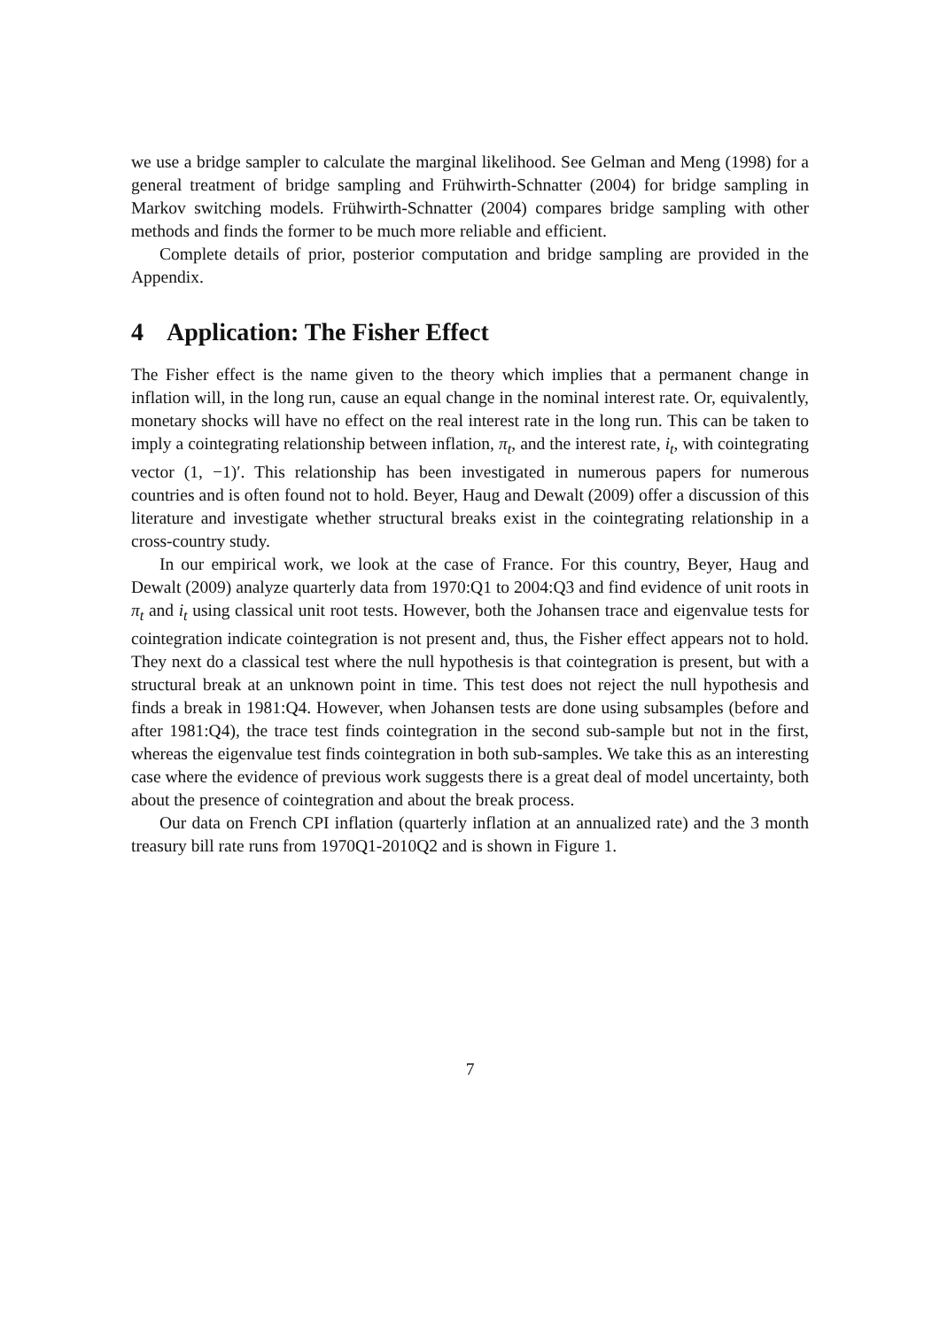we use a bridge sampler to calculate the marginal likelihood. See Gelman and Meng (1998) for a general treatment of bridge sampling and Frühwirth-Schnatter (2004) for bridge sampling in Markov switching models. Frühwirth-Schnatter (2004) compares bridge sampling with other methods and finds the former to be much more reliable and efficient.
Complete details of prior, posterior computation and bridge sampling are provided in the Appendix.
4 Application: The Fisher Effect
The Fisher effect is the name given to the theory which implies that a permanent change in inflation will, in the long run, cause an equal change in the nominal interest rate. Or, equivalently, monetary shocks will have no effect on the real interest rate in the long run. This can be taken to imply a cointegrating relationship between inflation, π<sub>t</sub>, and the interest rate, i<sub>t</sub>, with cointegrating vector (1, −1)′. This relationship has been investigated in numerous papers for numerous countries and is often found not to hold. Beyer, Haug and Dewalt (2009) offer a discussion of this literature and investigate whether structural breaks exist in the cointegrating relationship in a cross-country study.
In our empirical work, we look at the case of France. For this country, Beyer, Haug and Dewalt (2009) analyze quarterly data from 1970:Q1 to 2004:Q3 and find evidence of unit roots in π<sub>t</sub> and i<sub>t</sub> using classical unit root tests. However, both the Johansen trace and eigenvalue tests for cointegration indicate cointegration is not present and, thus, the Fisher effect appears not to hold. They next do a classical test where the null hypothesis is that cointegration is present, but with a structural break at an unknown point in time. This test does not reject the null hypothesis and finds a break in 1981:Q4. However, when Johansen tests are done using subsamples (before and after 1981:Q4), the trace test finds cointegration in the second sub-sample but not in the first, whereas the eigenvalue test finds cointegration in both sub-samples. We take this as an interesting case where the evidence of previous work suggests there is a great deal of model uncertainty, both about the presence of cointegration and about the break process.
Our data on French CPI inflation (quarterly inflation at an annualized rate) and the 3 month treasury bill rate runs from 1970Q1-2010Q2 and is shown in Figure 1.
7